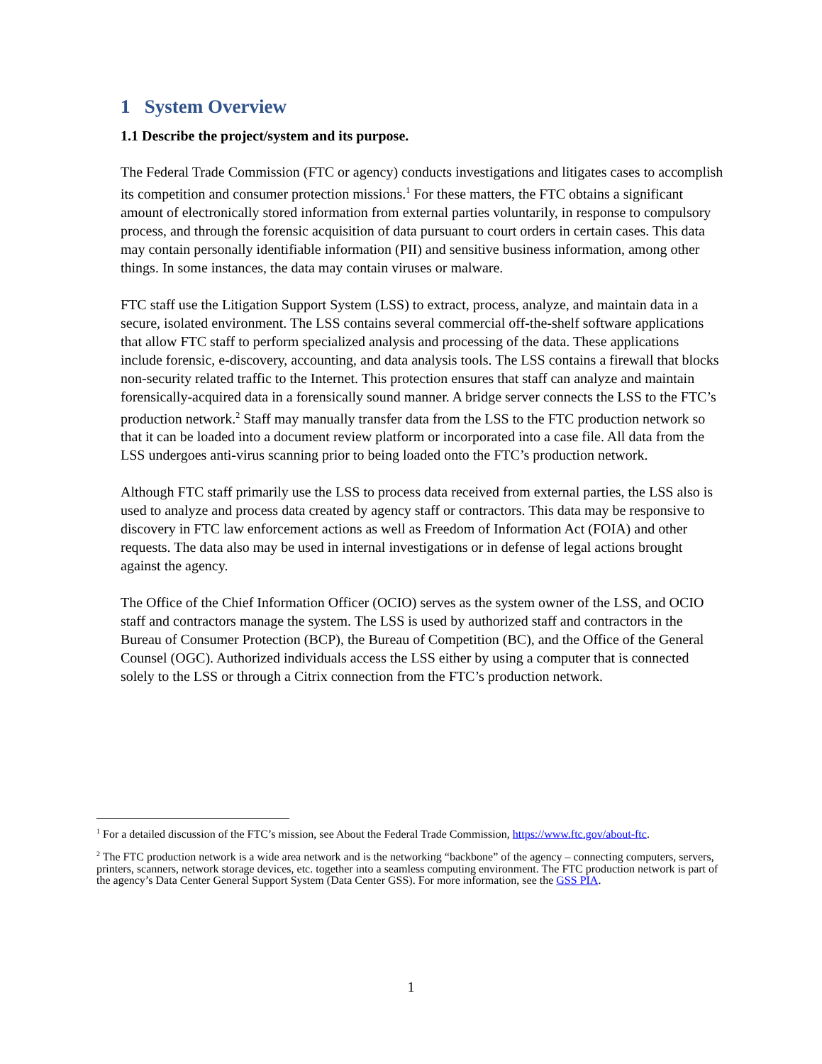1 System Overview
1.1 Describe the project/system and its purpose.
The Federal Trade Commission (FTC or agency) conducts investigations and litigates cases to accomplish its competition and consumer protection missions.<sup>1</sup> For these matters, the FTC obtains a significant amount of electronically stored information from external parties voluntarily, in response to compulsory process, and through the forensic acquisition of data pursuant to court orders in certain cases. This data may contain personally identifiable information (PII) and sensitive business information, among other things. In some instances, the data may contain viruses or malware.
FTC staff use the Litigation Support System (LSS) to extract, process, analyze, and maintain data in a secure, isolated environment. The LSS contains several commercial off-the-shelf software applications that allow FTC staff to perform specialized analysis and processing of the data. These applications include forensic, e-discovery, accounting, and data analysis tools. The LSS contains a firewall that blocks non-security related traffic to the Internet. This protection ensures that staff can analyze and maintain forensically-acquired data in a forensically sound manner. A bridge server connects the LSS to the FTC’s production network.<sup>2</sup> Staff may manually transfer data from the LSS to the FTC production network so that it can be loaded into a document review platform or incorporated into a case file. All data from the LSS undergoes anti-virus scanning prior to being loaded onto the FTC’s production network.
Although FTC staff primarily use the LSS to process data received from external parties, the LSS also is used to analyze and process data created by agency staff or contractors. This data may be responsive to discovery in FTC law enforcement actions as well as Freedom of Information Act (FOIA) and other requests. The data also may be used in internal investigations or in defense of legal actions brought against the agency.
The Office of the Chief Information Officer (OCIO) serves as the system owner of the LSS, and OCIO staff and contractors manage the system. The LSS is used by authorized staff and contractors in the Bureau of Consumer Protection (BCP), the Bureau of Competition (BC), and the Office of the General Counsel (OGC). Authorized individuals access the LSS either by using a computer that is connected solely to the LSS or through a Citrix connection from the FTC’s production network.
<sup>1</sup> For a detailed discussion of the FTC’s mission, see About the Federal Trade Commission, https://www.ftc.gov/about-ftc.
<sup>2</sup> The FTC production network is a wide area network and is the networking “backbone” of the agency – connecting computers, servers, printers, scanners, network storage devices, etc. together into a seamless computing environment. The FTC production network is part of the agency’s Data Center General Support System (Data Center GSS). For more information, see the GSS PIA.
1